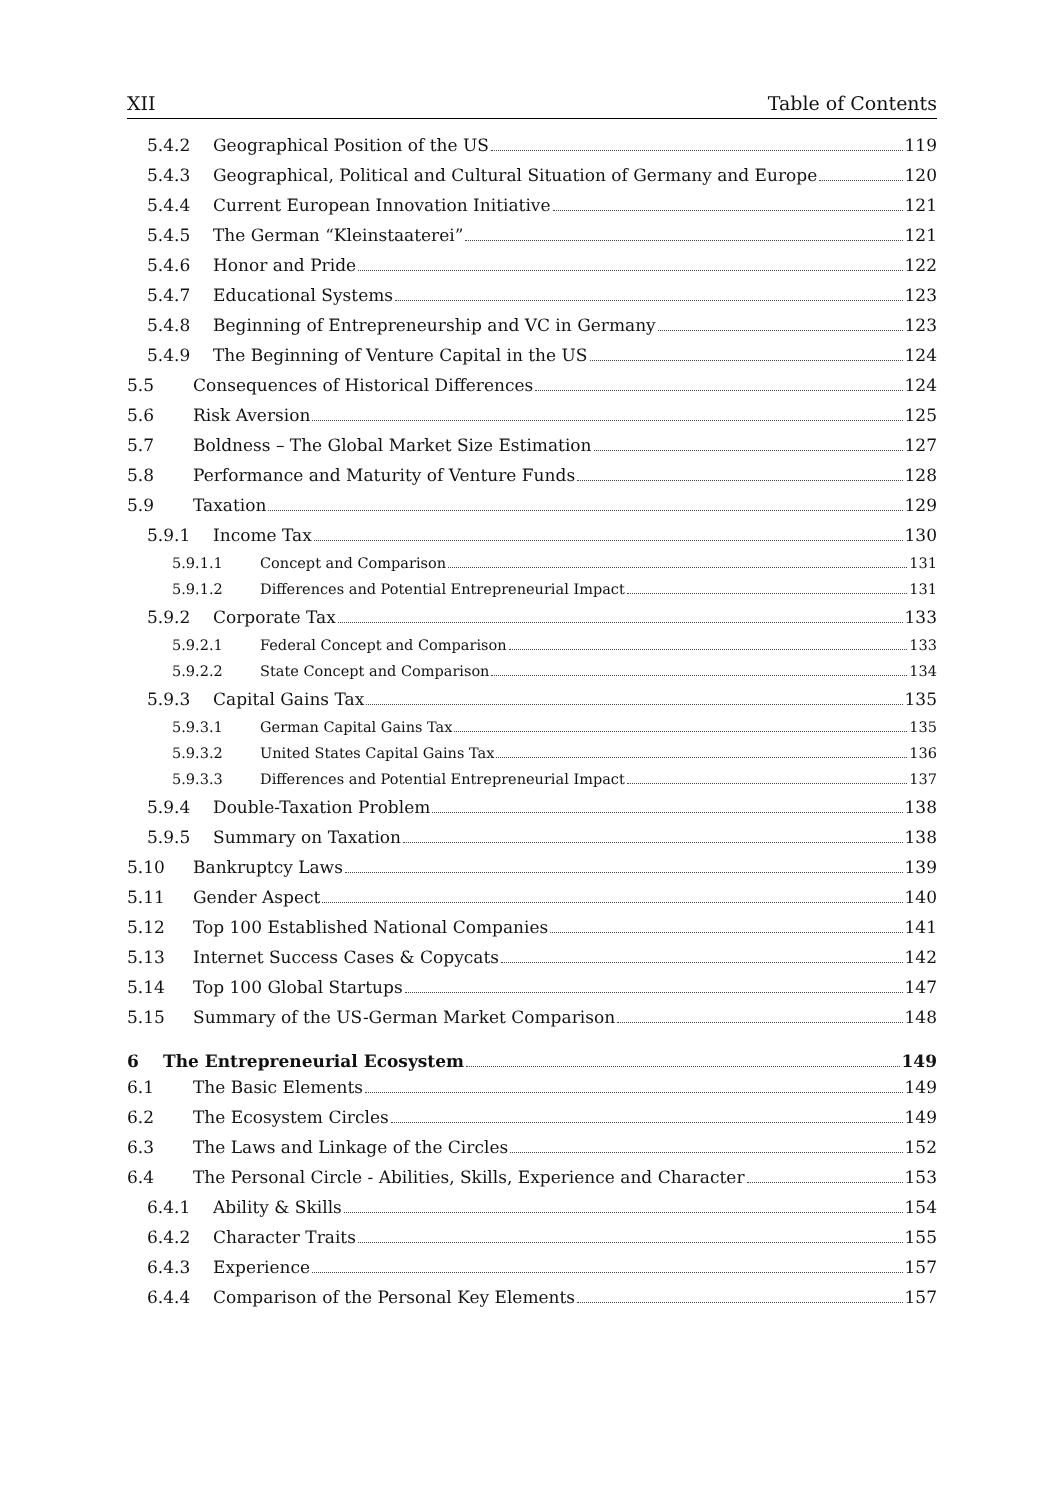XII Table of Contents
5.4.2 Geographical Position of the US 119
5.4.3 Geographical, Political and Cultural Situation of Germany and Europe 120
5.4.4 Current European Innovation Initiative 121
5.4.5 The German “Kleinstaaterei” 121
5.4.6 Honor and Pride 122
5.4.7 Educational Systems 123
5.4.8 Beginning of Entrepreneurship and VC in Germany 123
5.4.9 The Beginning of Venture Capital in the US 124
5.5 Consequences of Historical Differences 124
5.6 Risk Aversion 125
5.7 Boldness – The Global Market Size Estimation 127
5.8 Performance and Maturity of Venture Funds 128
5.9 Taxation 129
5.9.1 Income Tax 130
5.9.1.1 Concept and Comparison 131
5.9.1.2 Differences and Potential Entrepreneurial Impact 131
5.9.2 Corporate Tax 133
5.9.2.1 Federal Concept and Comparison 133
5.9.2.2 State Concept and Comparison 134
5.9.3 Capital Gains Tax 135
5.9.3.1 German Capital Gains Tax 135
5.9.3.2 United States Capital Gains Tax 136
5.9.3.3 Differences and Potential Entrepreneurial Impact 137
5.9.4 Double-Taxation Problem 138
5.9.5 Summary on Taxation 138
5.10 Bankruptcy Laws 139
5.11 Gender Aspect 140
5.12 Top 100 Established National Companies 141
5.13 Internet Success Cases & Copycats 142
5.14 Top 100 Global Startups 147
5.15 Summary of the US-German Market Comparison 148
6 The Entrepreneurial Ecosystem 149
6.1 The Basic Elements 149
6.2 The Ecosystem Circles 149
6.3 The Laws and Linkage of the Circles 152
6.4 The Personal Circle - Abilities, Skills, Experience and Character 153
6.4.1 Ability & Skills 154
6.4.2 Character Traits 155
6.4.3 Experience 157
6.4.4 Comparison of the Personal Key Elements 157